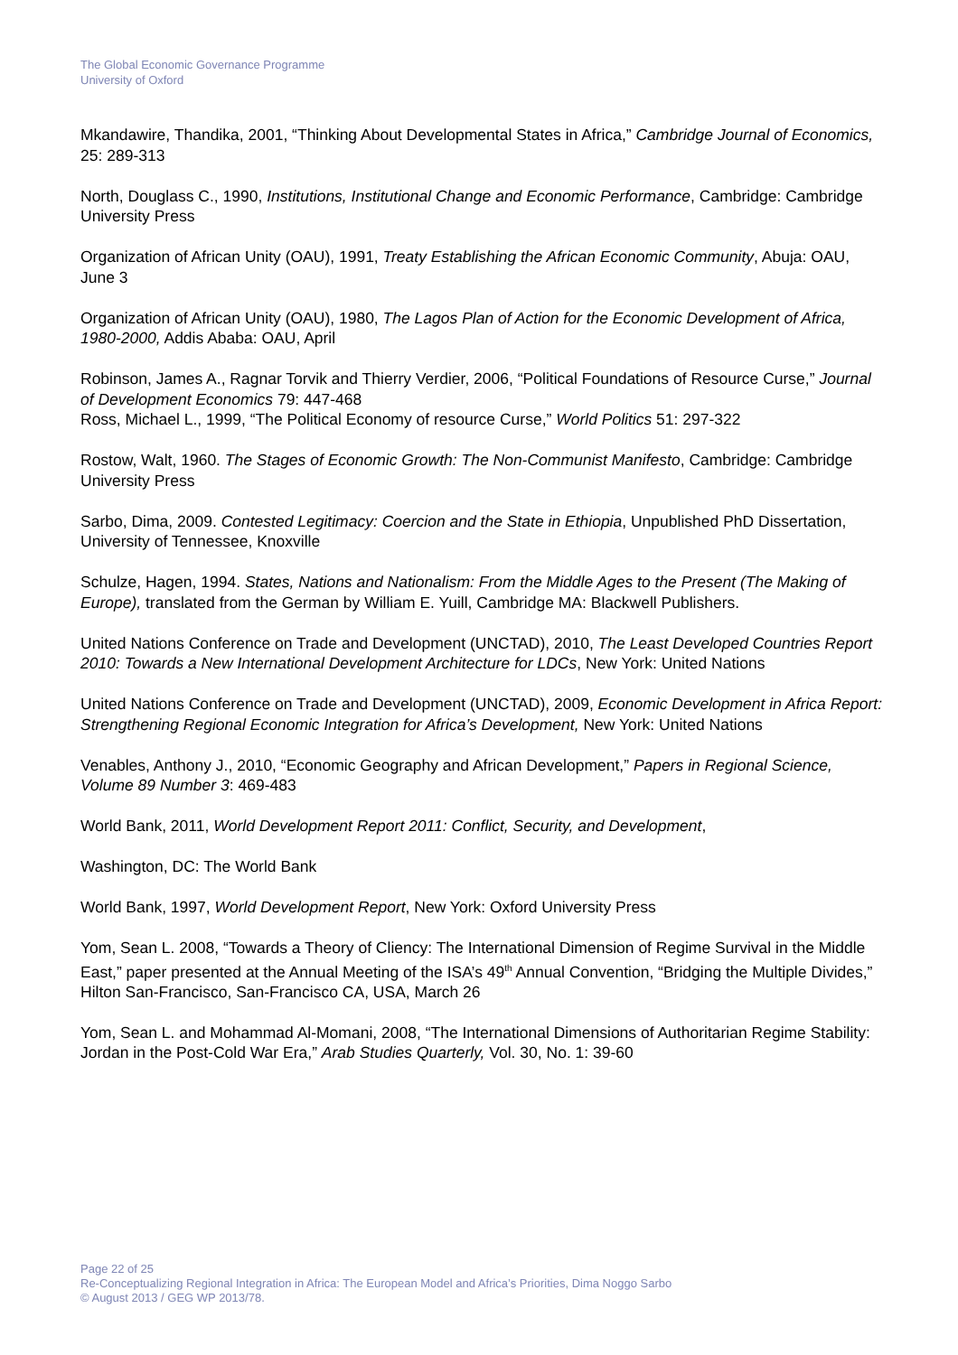The Global Economic Governance Programme
University of Oxford
Mkandawire, Thandika, 2001, “Thinking About Developmental States in Africa,” Cambridge Journal of Economics, 25: 289-313
North, Douglass C., 1990, Institutions, Institutional Change and Economic Performance, Cambridge: Cambridge University Press
Organization of African Unity (OAU), 1991, Treaty Establishing the African Economic Community, Abuja: OAU, June 3
Organization of African Unity (OAU), 1980, The Lagos Plan of Action for the Economic Development of Africa, 1980-2000, Addis Ababa: OAU, April
Robinson, James A., Ragnar Torvik and Thierry Verdier, 2006, “Political Foundations of Resource Curse,” Journal of Development Economics 79: 447-468
Ross, Michael L., 1999, “The Political Economy of resource Curse,” World Politics 51: 297-322
Rostow, Walt, 1960. The Stages of Economic Growth: The Non-Communist Manifesto, Cambridge: Cambridge University Press
Sarbo, Dima, 2009. Contested Legitimacy: Coercion and the State in Ethiopia, Unpublished PhD Dissertation, University of Tennessee, Knoxville
Schulze, Hagen, 1994. States, Nations and Nationalism: From the Middle Ages to the Present (The Making of Europe), translated from the German by William E. Yuill, Cambridge MA: Blackwell Publishers.
United Nations Conference on Trade and Development (UNCTAD), 2010, The Least Developed Countries Report 2010: Towards a New International Development Architecture for LDCs, New York: United Nations
United Nations Conference on Trade and Development (UNCTAD), 2009, Economic Development in Africa Report: Strengthening Regional Economic Integration for Africa’s Development, New York: United Nations
Venables, Anthony J., 2010, “Economic Geography and African Development,” Papers in Regional Science, Volume 89 Number 3: 469-483
World Bank, 2011, World Development Report 2011: Conflict, Security, and Development,
Washington, DC: The World Bank
World Bank, 1997, World Development Report, New York: Oxford University Press
Yom, Sean L. 2008, “Towards a Theory of Cliency: The International Dimension of Regime Survival in the Middle East,” paper presented at the Annual Meeting of the ISA’s 49<sup>th</sup> Annual Convention, “Bridging the Multiple Divides,” Hilton San-Francisco, San-Francisco CA, USA, March 26
Yom, Sean L. and Mohammad Al-Momani, 2008, “The International Dimensions of Authoritarian Regime Stability: Jordan in the Post-Cold War Era,” Arab Studies Quarterly, Vol. 30, No. 1: 39-60
Page 22 of 25
Re-Conceptualizing Regional Integration in Africa: The European Model and Africa’s Priorities, Dima Noggo Sarbo
© August 2013 / GEG WP 2013/78.